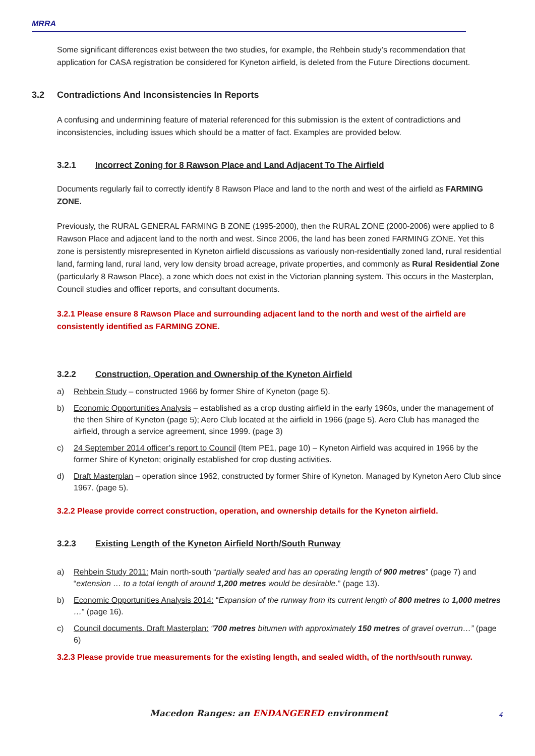MRRA
Some significant differences exist between the two studies, for example, the Rehbein study’s recommendation that application for CASA registration be considered for Kyneton airfield, is deleted from the Future Directions document.
3.2 Contradictions And Inconsistencies In Reports
A confusing and undermining feature of material referenced for this submission is the extent of contradictions and inconsistencies, including issues which should be a matter of fact. Examples are provided below.
3.2.1 Incorrect Zoning for 8 Rawson Place and Land Adjacent To The Airfield
Documents regularly fail to correctly identify 8 Rawson Place and land to the north and west of the airfield as FARMING ZONE.
Previously, the RURAL GENERAL FARMING B ZONE (1995-2000), then the RURAL ZONE (2000-2006) were applied to 8 Rawson Place and adjacent land to the north and west. Since 2006, the land has been zoned FARMING ZONE. Yet this zone is persistently misrepresented in Kyneton airfield discussions as variously non-residentially zoned land, rural residential land, farming land, rural land, very low density broad acreage, private properties, and commonly as Rural Residential Zone (particularly 8 Rawson Place), a zone which does not exist in the Victorian planning system. This occurs in the Masterplan, Council studies and officer reports, and consultant documents.
3.2.1 Please ensure 8 Rawson Place and surrounding adjacent land to the north and west of the airfield are consistently identified as FARMING ZONE.
3.2.2 Construction, Operation and Ownership of the Kyneton Airfield
a) Rehbein Study – constructed 1966 by former Shire of Kyneton (page 5).
b) Economic Opportunities Analysis – established as a crop dusting airfield in the early 1960s, under the management of the then Shire of Kyneton (page 5); Aero Club located at the airfield in 1966 (page 5). Aero Club has managed the airfield, through a service agreement, since 1999. (page 3)
c) 24 September 2014 officer’s report to Council (Item PE1, page 10) – Kyneton Airfield was acquired in 1966 by the former Shire of Kyneton; originally established for crop dusting activities.
d) Draft Masterplan – operation since 1962, constructed by former Shire of Kyneton. Managed by Kyneton Aero Club since 1967. (page 5).
3.2.2 Please provide correct construction, operation, and ownership details for the Kyneton airfield.
3.2.3 Existing Length of the Kyneton Airfield North/South Runway
a) Rehbein Study 2011: Main north-south “partially sealed and has an operating length of 900 metres” (page 7) and “extension … to a total length of around 1,200 metres would be desirable.” (page 13).
b) Economic Opportunities Analysis 2014: “Expansion of the runway from its current length of 800 metres to 1,000 metres …” (page 16).
c) Council documents. Draft Masterplan: “700 metres bitumen with approximately 150 metres of gravel overrun…” (page 6)
3.2.3 Please provide true measurements for the existing length, and sealed width, of the north/south runway.
Macedon Ranges: an ENDANGERED environment
4